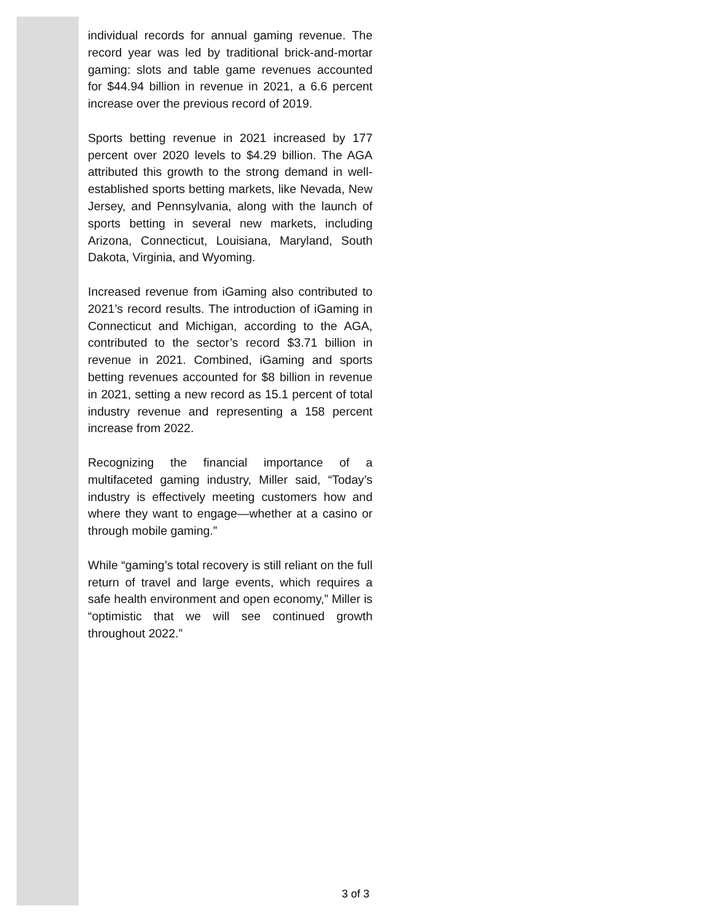individual records for annual gaming revenue. The record year was led by traditional brick-and-mortar gaming: slots and table game revenues accounted for $44.94 billion in revenue in 2021, a 6.6 percent increase over the previous record of 2019.
Sports betting revenue in 2021 increased by 177 percent over 2020 levels to $4.29 billion. The AGA attributed this growth to the strong demand in well-established sports betting markets, like Nevada, New Jersey, and Pennsylvania, along with the launch of sports betting in several new markets, including Arizona, Connecticut, Louisiana, Maryland, South Dakota, Virginia, and Wyoming.
Increased revenue from iGaming also contributed to 2021’s record results. The introduction of iGaming in Connecticut and Michigan, according to the AGA, contributed to the sector’s record $3.71 billion in revenue in 2021. Combined, iGaming and sports betting revenues accounted for $8 billion in revenue in 2021, setting a new record as 15.1 percent of total industry revenue and representing a 158 percent increase from 2022.
Recognizing the financial importance of a multifaceted gaming industry, Miller said, “Today’s industry is effectively meeting customers how and where they want to engage—whether at a casino or through mobile gaming.”
While “gaming’s total recovery is still reliant on the full return of travel and large events, which requires a safe health environment and open economy,” Miller is “optimistic that we will see continued growth throughout 2022.”
3 of 3